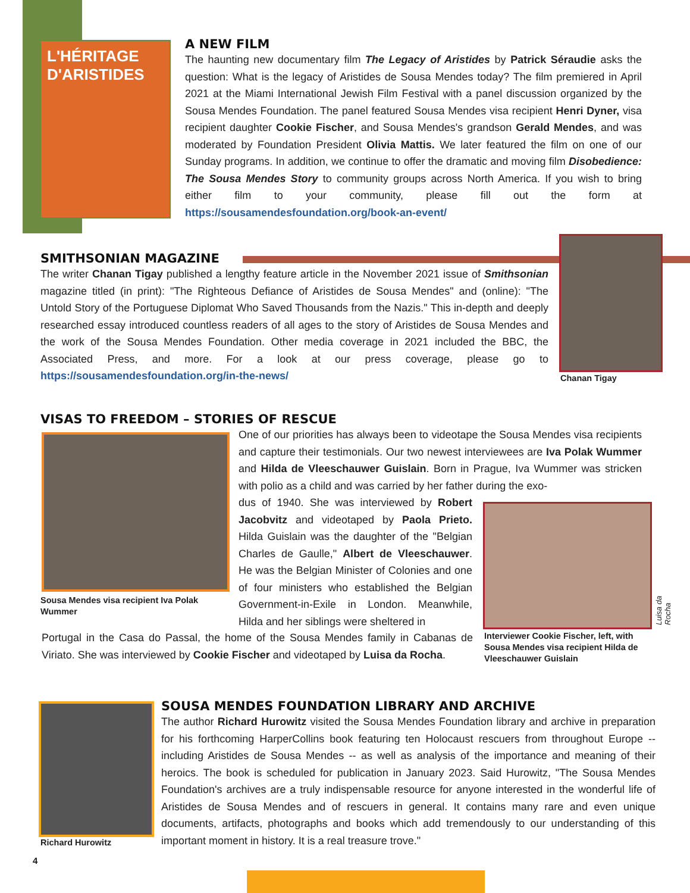L'HÉRITAGE
D'ARISTIDES
A NEW FILM
The haunting new documentary film The Legacy of Aristides by Patrick Séraudie asks the question: What is the legacy of Aristides de Sousa Mendes today? The film premiered in April 2021 at the Miami International Jewish Film Festival with a panel discussion organized by the Sousa Mendes Foundation. The panel featured Sousa Mendes visa recipient Henri Dyner, visa recipient daughter Cookie Fischer, and Sousa Mendes's grandson Gerald Mendes, and was moderated by Foundation President Olivia Mattis. We later featured the film on one of our Sunday programs. In addition, we continue to offer the dramatic and moving film Disobedience: The Sousa Mendes Story to community groups across North America. If you wish to bring either film to your community, please fill out the form at https://sousamendesfoundation.org/book-an-event/
SMITHSONIAN MAGAZINE
The writer Chanan Tigay published a lengthy feature article in the November 2021 issue of Smithsonian magazine titled (in print): "The Righteous Defiance of Aristides de Sousa Mendes" and (online): "The Untold Story of the Portuguese Diplomat Who Saved Thousands from the Nazis." This in-depth and deeply researched essay introduced countless readers of all ages to the story of Aristides de Sousa Mendes and the work of the Sousa Mendes Foundation. Other media coverage in 2021 included the BBC, the Associated Press, and more. For a look at our press coverage, please go to https://sousamendesfoundation.org/in-the-news/
Chanan Tigay
VISAS TO FREEDOM – STORIES OF RESCUE
Sousa Mendes visa recipient Iva Polak Wummer
One of our priorities has always been to videotape the Sousa Mendes visa recipients and capture their testimonials. Our two newest interviewees are Iva Polak Wummer and Hilda de Vleeschauwer Guislain. Born in Prague, Iva Wummer was stricken with polio as a child and was carried by her father during the exo-
dus of 1940. She was interviewed by Robert Jacobvitz and videotaped by Paola Prieto. Hilda Guislain was the daughter of the "Belgian Charles de Gaulle," Albert de Vleeschauwer. He was the Belgian Minister of Colonies and one of four ministers who established the Belgian Government-in-Exile in London. Meanwhile, Hilda and her siblings were sheltered in
Portugal in the Casa do Passal, the home of the Sousa Mendes family in Cabanas de Viriato. She was interviewed by Cookie Fischer and videotaped by Luisa da Rocha.
Luisa da Rocha
Interviewer Cookie Fischer, left, with Sousa Mendes visa recipient Hilda de Vleeschauwer Guislain
Richard Hurowitz
SOUSA MENDES FOUNDATION LIBRARY AND ARCHIVE
The author Richard Hurowitz visited the Sousa Mendes Foundation library and archive in preparation for his forthcoming HarperCollins book featuring ten Holocaust rescuers from throughout Europe -- including Aristides de Sousa Mendes -- as well as analysis of the importance and meaning of their heroics. The book is scheduled for publication in January 2023. Said Hurowitz, "The Sousa Mendes Foundation's archives are a truly indispensable resource for anyone interested in the wonderful life of Aristides de Sousa Mendes and of rescuers in general. It contains many rare and even unique documents, artifacts, photographs and books which add tremendously to our understanding of this important moment in history. It is a real treasure trove."
4